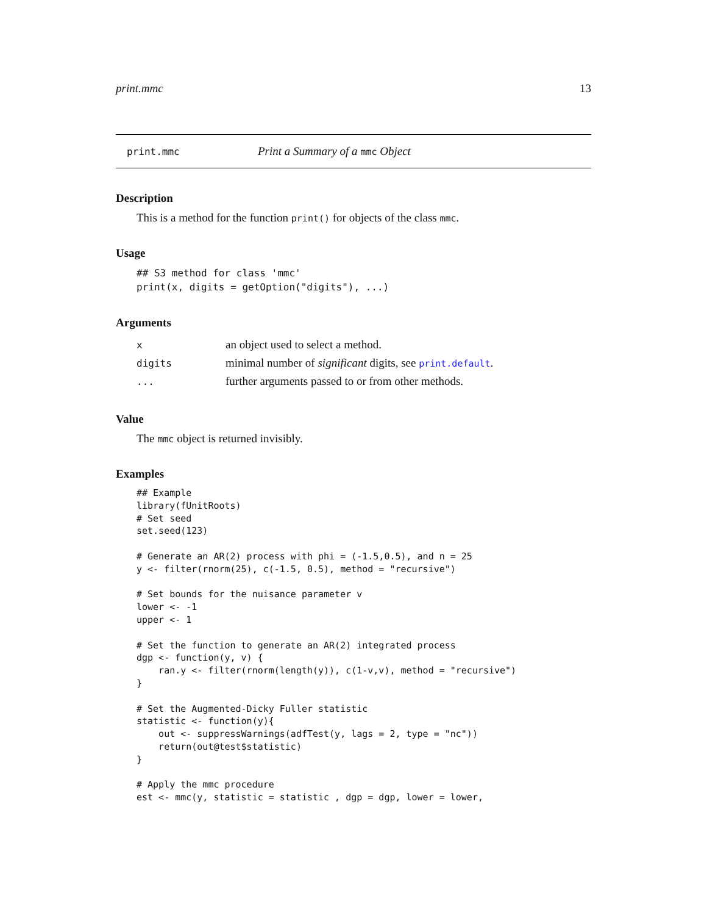print.mmc 13
print.mmc Print a Summary of a mmc Object
Description
This is a method for the function print() for objects of the class mmc.
Usage
## S3 method for class 'mmc'
print(x, digits = getOption("digits"), ...)
Arguments
| x | an object used to select a method. |
| digits | minimal number of significant digits, see print.default . |
| ... | further arguments passed to or from other methods. |
Value
The mmc object is returned invisibly.
Examples
## Example
library(fUnitRoots)
# Set seed
set.seed(123)

# Generate an AR(2) process with phi = (-1.5,0.5), and n = 25
y <- filter(rnorm(25), c(-1.5, 0.5), method = "recursive")

# Set bounds for the nuisance parameter v
lower <- -1
upper <- 1

# Set the function to generate an AR(2) integrated process
dgp <- function(y, v) {
    ran.y <- filter(rnorm(length(y)), c(1-v,v), method = "recursive")
}

# Set the Augmented-Dicky Fuller statistic
statistic <- function(y){
    out <- suppressWarnings(adfTest(y, lags = 2, type = "nc"))
    return(out@test$statistic)
}

# Apply the mmc procedure
est <- mmc(y, statistic = statistic , dgp = dgp, lower = lower,